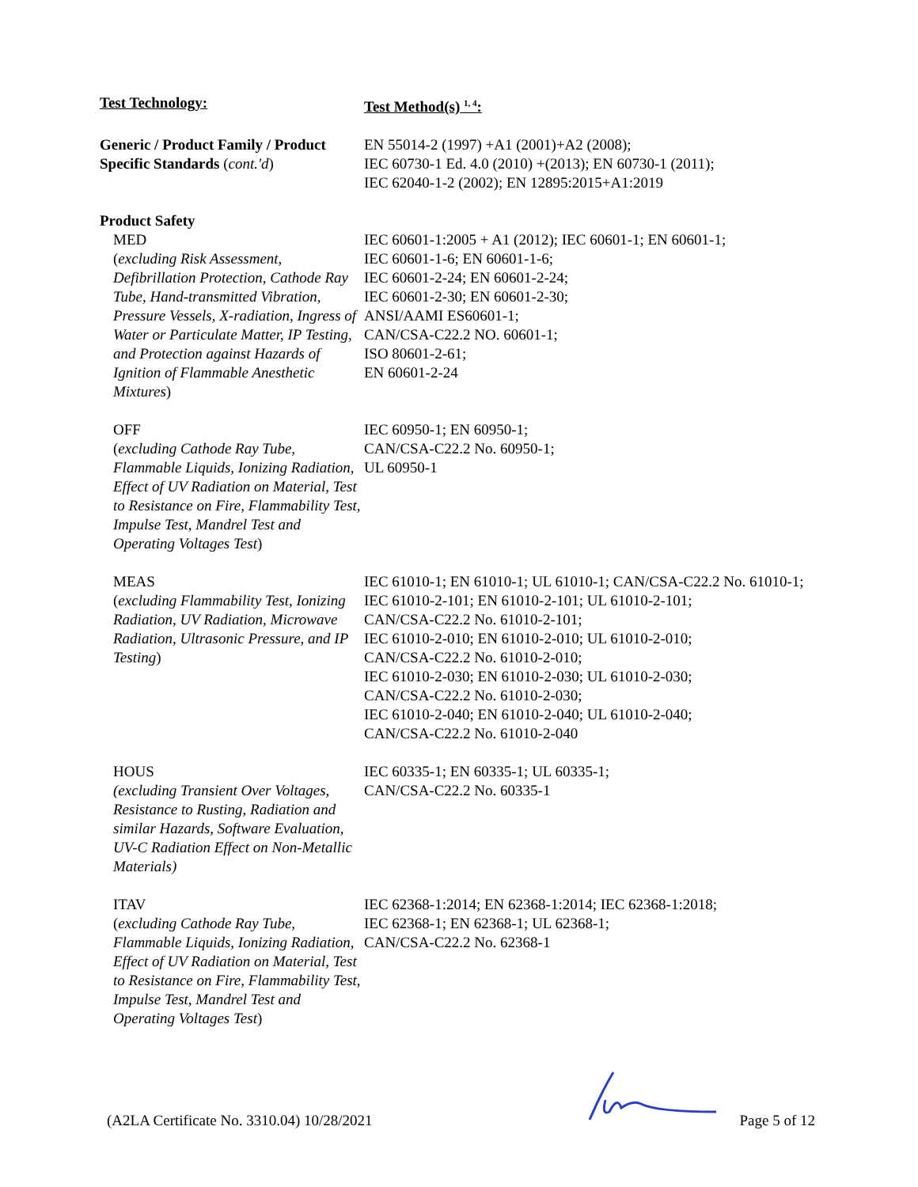| Test Technology: | Test Method(s) <sup>1, 4</sup>: |
| Generic / Product Family / Product Specific Standards ( cont.'d ) | EN 55014-2 (1997) +A1 (2001)+A2 (2008); IEC 60730-1 Ed. 4.0 (2010) +(2013); EN 60730-1 (2011); IEC 62040-1-2 (2002); EN 12895:2015+A1:2019 |
| Product Safety | |
| MED ( excluding Risk Assessment, Defibrillation Protection, Cathode Ray Tube, Hand-transmitted Vibration, Pressure Vessels, X-radiation, Ingress of Water or Particulate Matter, IP Testing, and Protection against Hazards of Ignition of Flammable Anesthetic Mixtures ) | IEC 60601-1:2005 + A1 (2012); IEC 60601-1; EN 60601-1; IEC 60601-1-6; EN 60601-1-6; IEC 60601-2-24; EN 60601-2-24; IEC 60601-2-30; EN 60601-2-30; ANSI/AAMI ES60601-1; CAN/CSA-C22.2 NO. 60601-1; ISO 80601-2-61; EN 60601-2-24 |
| OFF ( excluding Cathode Ray Tube, Flammable Liquids, Ionizing Radiation, Effect of UV Radiation on Material, Test to Resistance on Fire, Flammability Test, Impulse Test, Mandrel Test and Operating Voltages Test ) | IEC 60950-1; EN 60950-1; CAN/CSA-C22.2 No. 60950-1; UL 60950-1 |
| MEAS ( excluding Flammability Test, Ionizing Radiation, UV Radiation, Microwave Radiation, Ultrasonic Pressure, and IP Testing ) | IEC 61010-1; EN 61010-1; UL 61010-1; CAN/CSA-C22.2 No. 61010-1; IEC 61010-2-101; EN 61010-2-101; UL 61010-2-101; CAN/CSA-C22.2 No. 61010-2-101; IEC 61010-2-010; EN 61010-2-010; UL 61010-2-010; CAN/CSA-C22.2 No. 61010-2-010; IEC 61010-2-030; EN 61010-2-030; UL 61010-2-030; CAN/CSA-C22.2 No. 61010-2-030; IEC 61010-2-040; EN 61010-2-040; UL 61010-2-040; CAN/CSA-C22.2 No. 61010-2-040 |
| HOUS (excluding Transient Over Voltages, Resistance to Rusting, Radiation and similar Hazards, Software Evaluation, UV-C Radiation Effect on Non-Metallic Materials) | IEC 60335-1; EN 60335-1; UL 60335-1; CAN/CSA-C22.2 No. 60335-1 |
| ITAV ( excluding Cathode Ray Tube, Flammable Liquids, Ionizing Radiation, Effect of UV Radiation on Material, Test to Resistance on Fire, Flammability Test, Impulse Test, Mandrel Test and Operating Voltages Test ) | IEC 62368-1:2014; EN 62368-1:2014; IEC 62368-1:2018; IEC 62368-1; EN 62368-1; UL 62368-1; CAN/CSA-C22.2 No. 62368-1 |
(A2LA Certificate No. 3310.04) 10/28/2021 Page 5 of 12